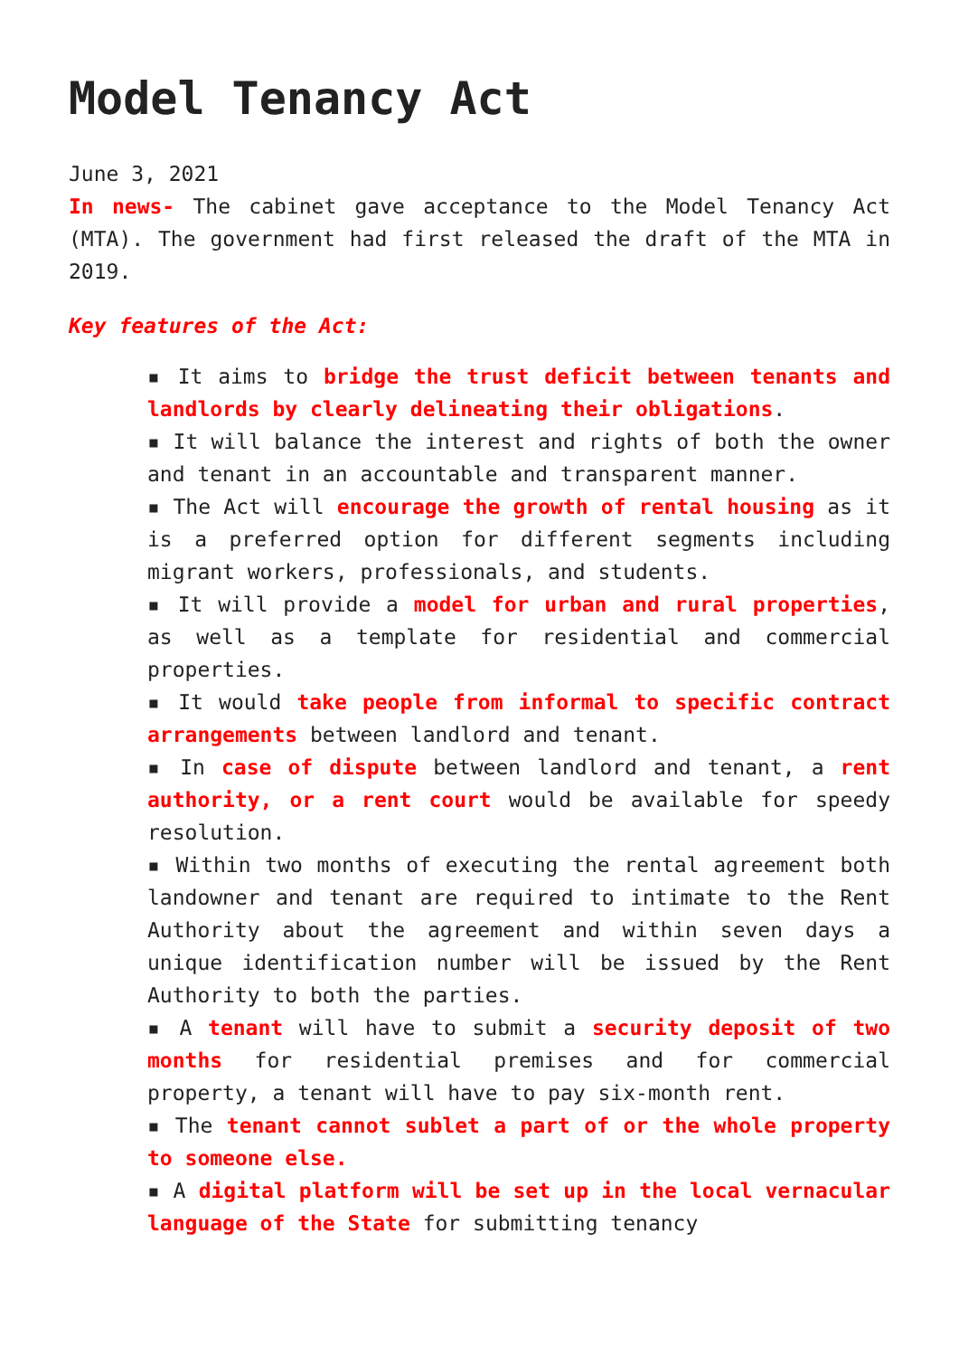Model Tenancy Act
June 3, 2021
In news- The cabinet gave acceptance to the Model Tenancy Act (MTA). The government had first released the draft of the MTA in 2019.
Key features of the Act:
▪ It aims to bridge the trust deficit between tenants and landlords by clearly delineating their obligations.
▪ It will balance the interest and rights of both the owner and tenant in an accountable and transparent manner.
▪ The Act will encourage the growth of rental housing as it is a preferred option for different segments including migrant workers, professionals, and students.
▪ It will provide a model for urban and rural properties, as well as a template for residential and commercial properties.
▪ It would take people from informal to specific contract arrangements between landlord and tenant.
▪ In case of dispute between landlord and tenant, a rent authority, or a rent court would be available for speedy resolution.
▪ Within two months of executing the rental agreement both landowner and tenant are required to intimate to the Rent Authority about the agreement and within seven days a unique identification number will be issued by the Rent Authority to both the parties.
▪ A tenant will have to submit a security deposit of two months for residential premises and for commercial property, a tenant will have to pay six-month rent.
▪ The tenant cannot sublet a part of or the whole property to someone else.
▪ A digital platform will be set up in the local vernacular language of the State for submitting tenancy